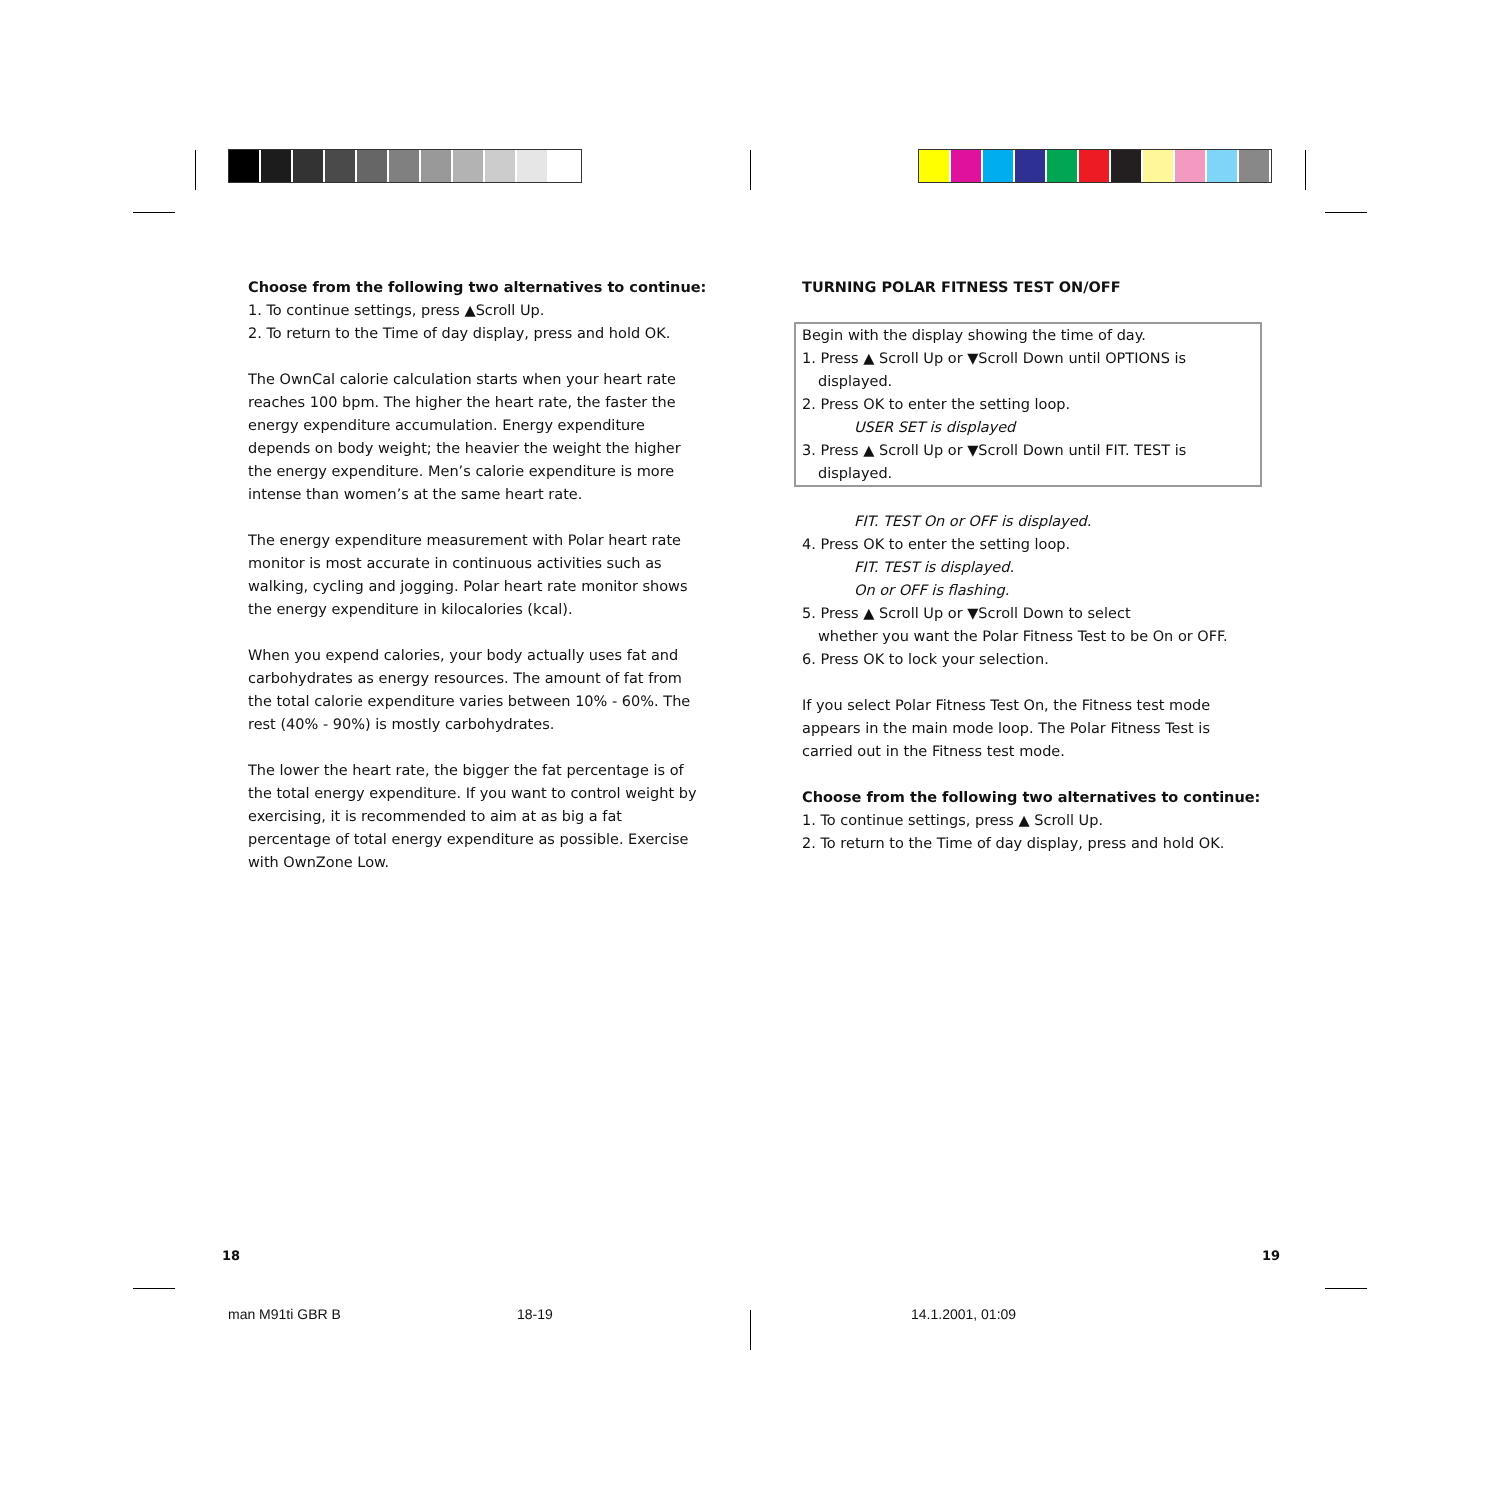Choose from the following two alternatives to continue:
1. To continue settings, press ▲Scroll Up.
2. To return to the Time of day display, press and hold OK.
The OwnCal calorie calculation starts when your heart rate reaches 100 bpm. The higher the heart rate, the faster the energy expenditure accumulation. Energy expenditure depends on body weight; the heavier the weight the higher the energy expenditure. Men’s calorie expenditure is more intense than women’s at the same heart rate.
The energy expenditure measurement with Polar heart rate monitor is most accurate in continuous activities such as walking, cycling and jogging. Polar heart rate monitor shows the energy expenditure in kilocalories (kcal).
When you expend calories, your body actually uses fat and carbohydrates as energy resources. The amount of fat from the total calorie expenditure varies between 10% - 60%. The rest (40% - 90%) is mostly carbohydrates.
The lower the heart rate, the bigger the fat percentage is of the total energy expenditure. If you want to control weight by exercising, it is recommended to aim at as big a fat percentage of total energy expenditure as possible. Exercise with OwnZone Low.
TURNING POLAR FITNESS TEST ON/OFF
Begin with the display showing the time of day.
1. Press ▲ Scroll Up or ▼Scroll Down until OPTIONS is
displayed.
2. Press OK to enter the setting loop.
USER SET is displayed
3. Press ▲ Scroll Up or ▼Scroll Down until FIT. TEST is
displayed.
FIT. TEST On or OFF is displayed.
4. Press OK to enter the setting loop.
FIT. TEST is displayed.
On or OFF is flashing.
5. Press ▲ Scroll Up or ▼Scroll Down to select
whether you want the Polar Fitness Test to be On or OFF.
6. Press OK to lock your selection.
If you select Polar Fitness Test On, the Fitness test mode appears in the main mode loop. The Polar Fitness Test is carried out in the Fitness test mode.
Choose from the following two alternatives to continue:
1. To continue settings, press ▲ Scroll Up.
2. To return to the Time of day display, press and hold OK.
18 19
man M91ti GBR B 18-19 14.1.2001, 01:09